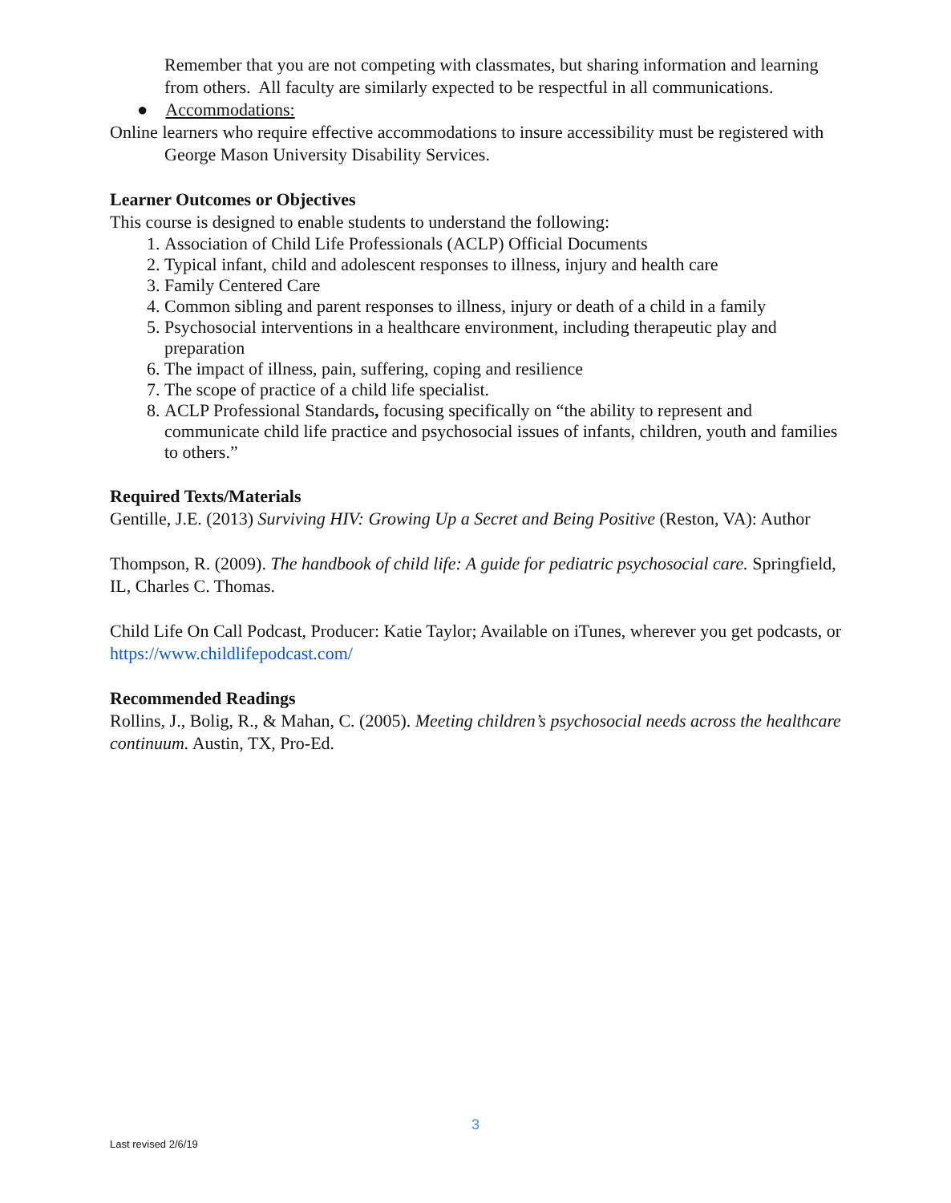Remember that you are not competing with classmates, but sharing information and learning from others. All faculty are similarly expected to be respectful in all communications.
● Accommodations:
Online learners who require effective accommodations to insure accessibility must be registered with George Mason University Disability Services.
Learner Outcomes or Objectives
This course is designed to enable students to understand the following:
1. Association of Child Life Professionals (ACLP) Official Documents
2. Typical infant, child and adolescent responses to illness, injury and health care
3. Family Centered Care
4. Common sibling and parent responses to illness, injury or death of a child in a family
5. Psychosocial interventions in a healthcare environment, including therapeutic play and preparation
6. The impact of illness, pain, suffering, coping and resilience
7. The scope of practice of a child life specialist.
8. ACLP Professional Standards, focusing specifically on “the ability to represent and communicate child life practice and psychosocial issues of infants, children, youth and families to others.”
Required Texts/Materials
Gentille, J.E. (2013) Surviving HIV: Growing Up a Secret and Being Positive (Reston, VA): Author
Thompson, R. (2009). The handbook of child life: A guide for pediatric psychosocial care. Springfield, IL, Charles C. Thomas.
Child Life On Call Podcast, Producer: Katie Taylor; Available on iTunes, wherever you get podcasts, or https://www.childlifepodcast.com/
Recommended Readings
Rollins, J., Bolig, R., & Mahan, C. (2005). Meeting children’s psychosocial needs across the healthcare continuum. Austin, TX, Pro-Ed.
3
Last revised 2/6/19